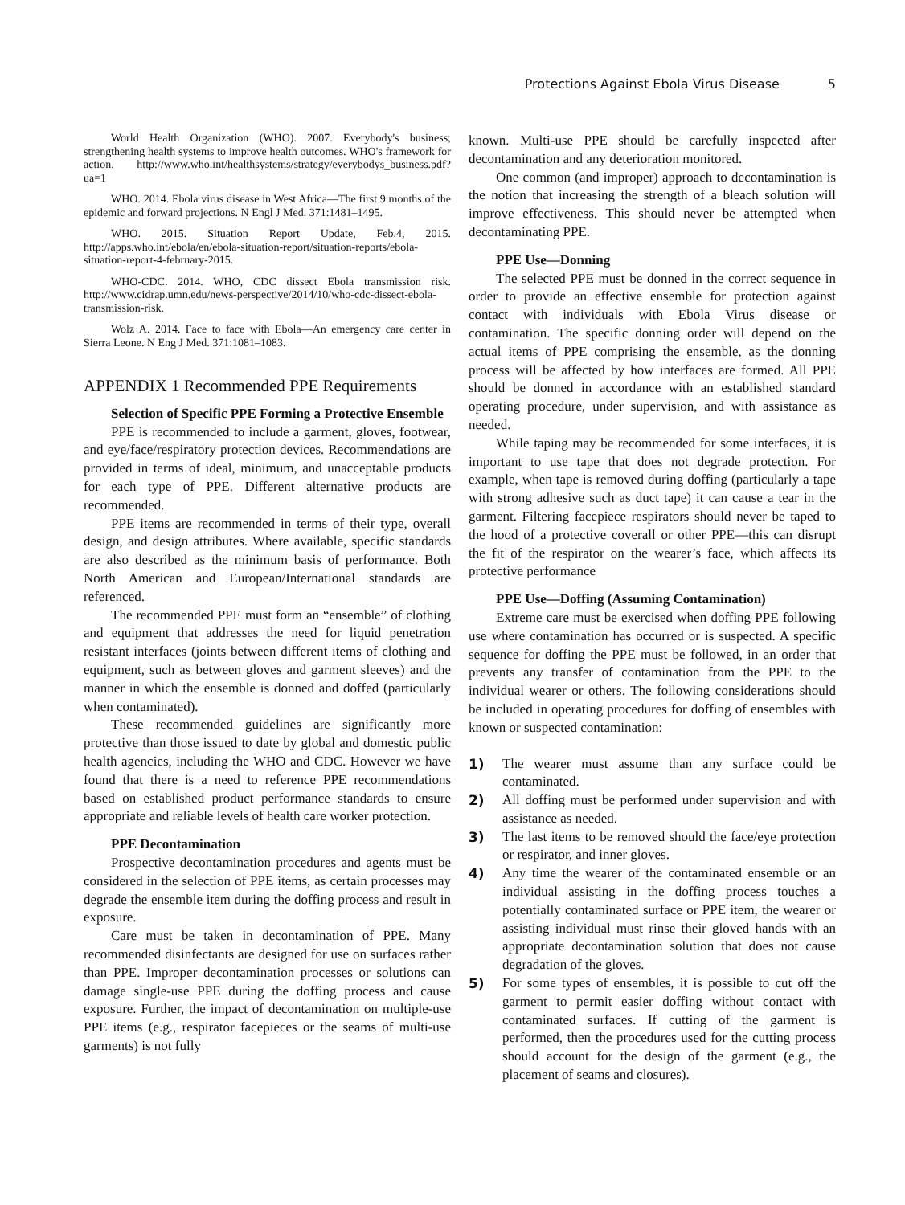Protections Against Ebola Virus Disease 5
World Health Organization (WHO). 2007. Everybody's business; strengthening health systems to improve health outcomes. WHO's framework for action. http://www.who.int/healthsystems/strategy/everybodys_business.pdf?ua=1
WHO. 2014. Ebola virus disease in West Africa—The first 9 months of the epidemic and forward projections. N Engl J Med. 371:1481–1495.
WHO. 2015. Situation Report Update, Feb.4, 2015. http://apps.who.int/ebola/en/ebola-situation-report/situation-reports/ebola-situation-report-4-february-2015.
WHO-CDC. 2014. WHO, CDC dissect Ebola transmission risk. http://www.cidrap.umn.edu/news-perspective/2014/10/who-cdc-dissect-ebola-transmission-risk.
Wolz A. 2014. Face to face with Ebola—An emergency care center in Sierra Leone. N Eng J Med. 371:1081–1083.
APPENDIX 1 Recommended PPE Requirements
Selection of Specific PPE Forming a Protective Ensemble
PPE is recommended to include a garment, gloves, footwear, and eye/face/respiratory protection devices. Recommendations are provided in terms of ideal, minimum, and unacceptable products for each type of PPE. Different alternative products are recommended.
PPE items are recommended in terms of their type, overall design, and design attributes. Where available, specific standards are also described as the minimum basis of performance. Both North American and European/International standards are referenced.
The recommended PPE must form an “ensemble” of clothing and equipment that addresses the need for liquid penetration resistant interfaces (joints between different items of clothing and equipment, such as between gloves and garment sleeves) and the manner in which the ensemble is donned and doffed (particularly when contaminated).
These recommended guidelines are significantly more protective than those issued to date by global and domestic public health agencies, including the WHO and CDC. However we have found that there is a need to reference PPE recommendations based on established product performance standards to ensure appropriate and reliable levels of health care worker protection.
PPE Decontamination
Prospective decontamination procedures and agents must be considered in the selection of PPE items, as certain processes may degrade the ensemble item during the doffing process and result in exposure.
Care must be taken in decontamination of PPE. Many recommended disinfectants are designed for use on surfaces rather than PPE. Improper decontamination processes or solutions can damage single-use PPE during the doffing process and cause exposure. Further, the impact of decontamination on multiple-use PPE items (e.g., respirator facepieces or the seams of multi-use garments) is not fully
known. Multi-use PPE should be carefully inspected after decontamination and any deterioration monitored.
One common (and improper) approach to decontamination is the notion that increasing the strength of a bleach solution will improve effectiveness. This should never be attempted when decontaminating PPE.
PPE Use—Donning
The selected PPE must be donned in the correct sequence in order to provide an effective ensemble for protection against contact with individuals with Ebola Virus disease or contamination. The specific donning order will depend on the actual items of PPE comprising the ensemble, as the donning process will be affected by how interfaces are formed. All PPE should be donned in accordance with an established standard operating procedure, under supervision, and with assistance as needed.
While taping may be recommended for some interfaces, it is important to use tape that does not degrade protection. For example, when tape is removed during doffing (particularly a tape with strong adhesive such as duct tape) it can cause a tear in the garment. Filtering facepiece respirators should never be taped to the hood of a protective coverall or other PPE—this can disrupt the fit of the respirator on the wearer’s face, which affects its protective performance
PPE Use—Doffing (Assuming Contamination)
Extreme care must be exercised when doffing PPE following use where contamination has occurred or is suspected. A specific sequence for doffing the PPE must be followed, in an order that prevents any transfer of contamination from the PPE to the individual wearer or others. The following considerations should be included in operating procedures for doffing of ensembles with known or suspected contamination:
1) The wearer must assume than any surface could be contaminated.
2) All doffing must be performed under supervision and with assistance as needed.
3) The last items to be removed should the face/eye protection or respirator, and inner gloves.
4) Any time the wearer of the contaminated ensemble or an individual assisting in the doffing process touches a potentially contaminated surface or PPE item, the wearer or assisting individual must rinse their gloved hands with an appropriate decontamination solution that does not cause degradation of the gloves.
5) For some types of ensembles, it is possible to cut off the garment to permit easier doffing without contact with contaminated surfaces. If cutting of the garment is performed, then the procedures used for the cutting process should account for the design of the garment (e.g., the placement of seams and closures).